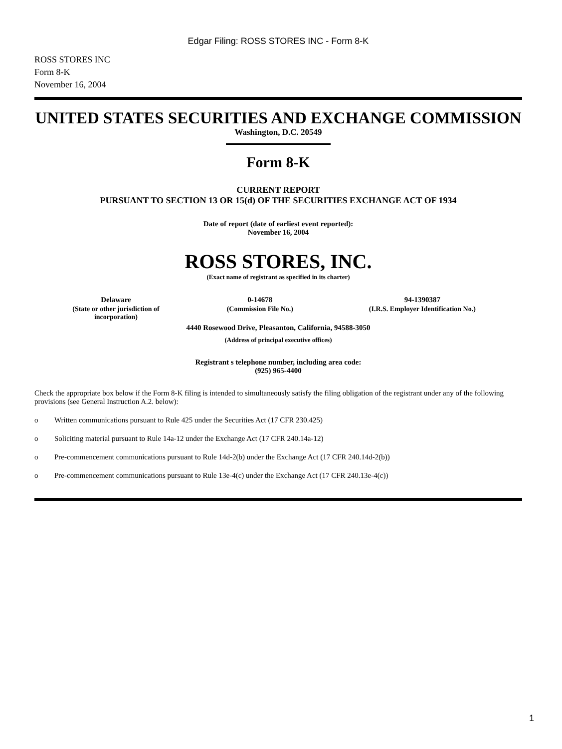Edgar Filing: ROSS STORES INC - Form 8-K
ROSS STORES INC
Form 8-K
November 16, 2004
UNITED STATES SECURITIES AND EXCHANGE COMMISSION
Washington, D.C. 20549
Form 8-K
CURRENT REPORT
PURSUANT TO SECTION 13 OR 15(d) OF THE SECURITIES EXCHANGE ACT OF 1934
Date of report (date of earliest event reported):
November 16, 2004
ROSS STORES, INC.
(Exact name of registrant as specified in its charter)
| Delaware | 0-14678 | 94-1390387 |
| (State or other jurisdiction of incorporation) | (Commission File No.) | (I.R.S. Employer Identification No.) |
4440 Rosewood Drive, Pleasanton, California, 94588-3050
(Address of principal executive offices)
Registrant s telephone number, including area code:
(925) 965-4400
Check the appropriate box below if the Form 8-K filing is intended to simultaneously satisfy the filing obligation of the registrant under any of the following provisions (see General Instruction A.2. below):
o Written communications pursuant to Rule 425 under the Securities Act (17 CFR 230.425)
o Soliciting material pursuant to Rule 14a-12 under the Exchange Act (17 CFR 240.14a-12)
o Pre-commencement communications pursuant to Rule 14d-2(b) under the Exchange Act (17 CFR 240.14d-2(b))
o Pre-commencement communications pursuant to Rule 13e-4(c) under the Exchange Act (17 CFR 240.13e-4(c))
1